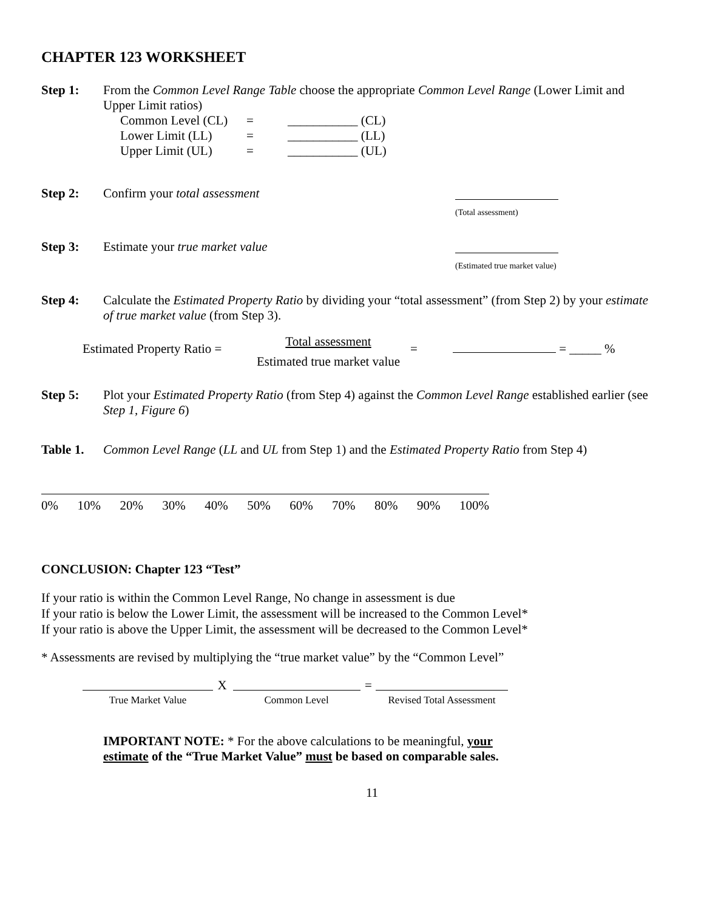CHAPTER 123 WORKSHEET
Step 1: From the Common Level Range Table choose the appropriate Common Level Range (Lower Limit and Upper Limit ratios)
| Common Level (CL) | = | ___________ (CL) |
| Lower Limit (LL) | = | ___________ (LL) |
| Upper Limit (UL) | = | ___________ (UL) |
Step 2: Confirm your total assessment
(Total assessment)
Step 3: Estimate your true market value
(Estimated true market value)
Step 4: Calculate the Estimated Property Ratio by dividing your “total assessment” (from Step 2) by your estimate of true market value (from Step 3).
Estimated Property Ratio =
Total assessment
Estimated true market value
= = _____ %
Step 5: Plot your Estimated Property Ratio (from Step 4) against the Common Level Range established earlier (see Step 1, Figure 6)
Table 1. Common Level Range (LL and UL from Step 1) and the Estimated Property Ratio from Step 4)
0% 10% 20% 30% 40% 50% 60% 70% 80% 90% 100%
CONCLUSION: Chapter 123 “Test”
If your ratio is within the Common Level Range, No change in assessment is due
If your ratio is below the Lower Limit, the assessment will be increased to the Common Level*
If your ratio is above the Upper Limit, the assessment will be decreased to the Common Level*
* Assessments are revised by multiplying the “true market value” by the “Common Level”
True Market Value
X
Common Level
=
Revised Total Assessment
IMPORTANT NOTE: * For the above calculations to be meaningful, your estimate of the “True Market Value” must be based on comparable sales.
11